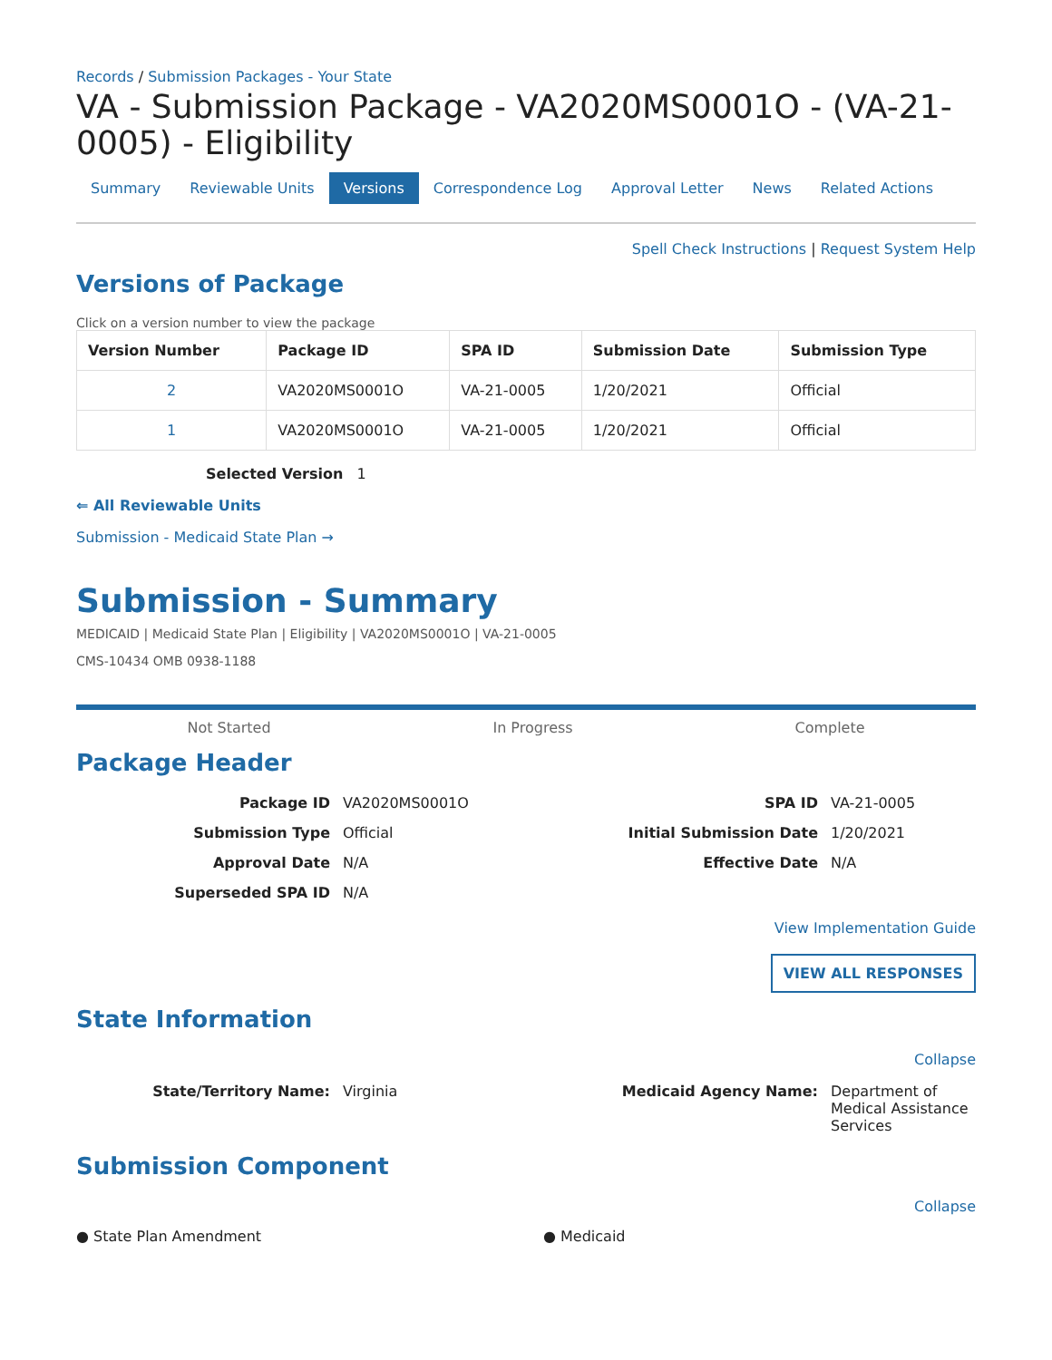Records / Submission Packages - Your State
VA - Submission Package - VA2020MS0001O - (VA-21-0005) - Eligibility
Summary Reviewable Units Versions Correspondence Log Approval Letter News Related Actions
Spell Check Instructions | Request System Help
Versions of Package
Click on a version number to view the package
| Version Number | Package ID | SPA ID | Submission Date | Submission Type |
| --- | --- | --- | --- | --- |
| 2 | VA2020MS0001O | VA-21-0005 | 1/20/2021 | Official |
| 1 | VA2020MS0001O | VA-21-0005 | 1/20/2021 | Official |
Selected Version 1
⇐ All Reviewable Units
Submission - Medicaid State Plan →
Submission - Summary
MEDICAID | Medicaid State Plan | Eligibility | VA2020MS0001O | VA-21-0005
CMS-10434 OMB 0938-1188
Not Started In Progress Complete
Package Header
Package ID VA2020MS0001O SPA ID VA-21-0005 Submission Type Official Initial Submission Date 1/20/2021 Approval Date N/A Effective Date N/A Superseded SPA ID N/A
View Implementation Guide
VIEW ALL RESPONSES
State Information
Collapse
State/Territory Name: Virginia Medicaid Agency Name: Department of Medical Assistance Services
Submission Component
Collapse
● State Plan Amendment ● Medicaid